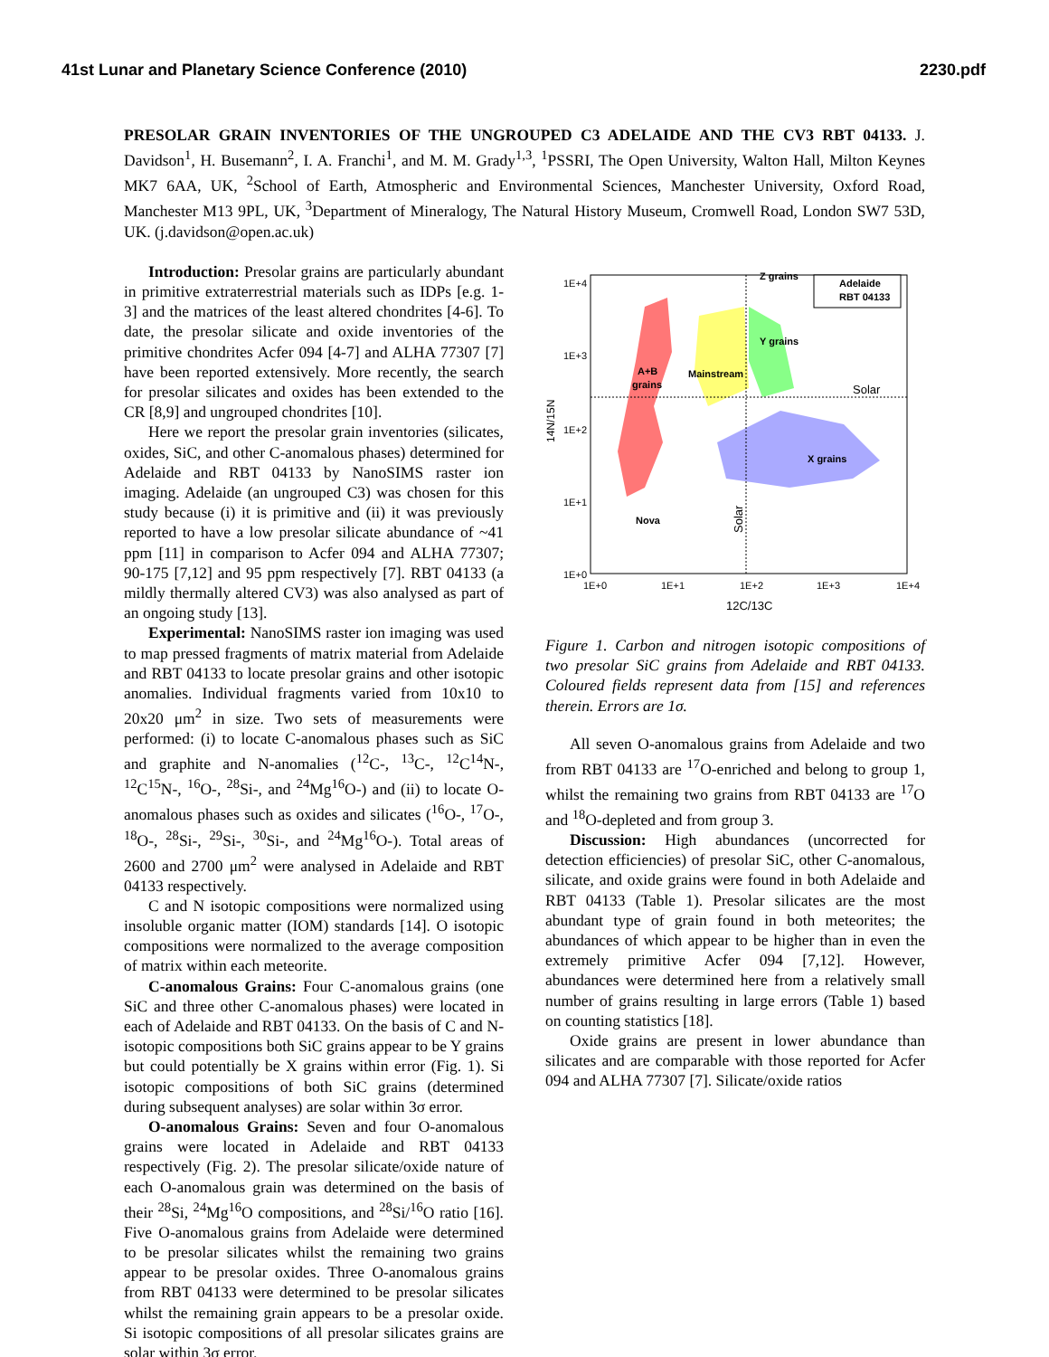41st Lunar and Planetary Science Conference (2010) 2230.pdf
PRESOLAR GRAIN INVENTORIES OF THE UNGROUPED C3 ADELAIDE AND THE CV3 RBT 04133. J. Davidson<sup>1</sup>, H. Busemann<sup>2</sup>, I. A. Franchi<sup>1</sup>, and M. M. Grady<sup>1,3</sup>, <sup>1</sup>PSSRI, The Open University, Walton Hall, Milton Keynes MK7 6AA, UK, <sup>2</sup>School of Earth, Atmospheric and Environmental Sciences, Manchester University, Oxford Road, Manchester M13 9PL, UK, <sup>3</sup>Department of Mineralogy, The Natural History Museum, Cromwell Road, London SW7 53D, UK. (j.davidson@open.ac.uk)
Introduction: Presolar grains are particularly abundant in primitive extraterrestrial materials such as IDPs [e.g. 1-3] and the matrices of the least altered chondrites [4-6]. To date, the presolar silicate and oxide inventories of the primitive chondrites Acfer 094 [4-7] and ALHA 77307 [7] have been reported extensively. More recently, the search for presolar silicates and oxides has been extended to the CR [8,9] and ungrouped chondrites [10].
Here we report the presolar grain inventories (silicates, oxides, SiC, and other C-anomalous phases) determined for Adelaide and RBT 04133 by NanoSIMS raster ion imaging. Adelaide (an ungrouped C3) was chosen for this study because (i) it is primitive and (ii) it was previously reported to have a low presolar silicate abundance of ~41 ppm [11] in comparison to Acfer 094 and ALHA 77307; 90-175 [7,12] and 95 ppm respectively [7]. RBT 04133 (a mildly thermally altered CV3) was also analysed as part of an ongoing study [13].
Experimental: NanoSIMS raster ion imaging was used to map pressed fragments of matrix material from Adelaide and RBT 04133 to locate presolar grains and other isotopic anomalies. Individual fragments varied from 10x10 to 20x20 μm<sup>2</sup> in size. Two sets of measurements were performed: (i) to locate C-anomalous phases such as SiC and graphite and N-anomalies (<sup>12</sup>C-, <sup>13</sup>C-, <sup>12</sup>C<sup>14</sup>N-, <sup>12</sup>C<sup>15</sup>N-, <sup>16</sup>O-, <sup>28</sup>Si-, and <sup>24</sup>Mg<sup>16</sup>O-) and (ii) to locate O-anomalous phases such as oxides and silicates (<sup>16</sup>O-, <sup>17</sup>O-, <sup>18</sup>O-, <sup>28</sup>Si-, <sup>29</sup>Si-, <sup>30</sup>Si-, and <sup>24</sup>Mg<sup>16</sup>O-). Total areas of 2600 and 2700 μm<sup>2</sup> were analysed in Adelaide and RBT 04133 respectively.
C and N isotopic compositions were normalized using insoluble organic matter (IOM) standards [14]. O isotopic compositions were normalized to the average composition of matrix within each meteorite.
C-anomalous Grains: Four C-anomalous grains (one SiC and three other C-anomalous phases) were located in each of Adelaide and RBT 04133. On the basis of C and N-isotopic compositions both SiC grains appear to be Y grains but could potentially be X grains within error (Fig. 1). Si isotopic compositions of both SiC grains (determined during subsequent analyses) are solar within 3σ error.
O-anomalous Grains: Seven and four O-anomalous grains were located in Adelaide and RBT 04133 respectively (Fig. 2). The presolar silicate/oxide nature of each O-anomalous grain was determined on the basis of their <sup>28</sup>Si, <sup>24</sup>Mg<sup>16</sup>O compositions, and <sup>28</sup>Si/<sup>16</sup>O ratio [16]. Five O-anomalous grains from Adelaide were determined to be presolar silicates whilst the remaining two grains appear to be presolar oxides. Three O-anomalous grains from RBT 04133 were determined to be presolar silicates whilst the remaining grain appears to be a presolar oxide. Si isotopic compositions of all presolar silicates grains are solar within 3σ error.
1E+4
1E+3
1E+2
1E+1
1E+0
1E+0
1E+1
1E+2
1E+3
1E+4
12C/13C
14N/15N
Z grains
Y grains
Mainstream
A+B
grains
Solar
X grains
Nova
Solar
Adelaide
RBT 04133
Figure 1. Carbon and nitrogen isotopic compositions of two presolar SiC grains from Adelaide and RBT 04133. Coloured fields represent data from [15] and references therein. Errors are 1σ.
All seven O-anomalous grains from Adelaide and two from RBT 04133 are <sup>17</sup>O-enriched and belong to group 1, whilst the remaining two grains from RBT 04133 are <sup>17</sup>O and <sup>18</sup>O-depleted and from group 3.
Discussion: High abundances (uncorrected for detection efficiencies) of presolar SiC, other C-anomalous, silicate, and oxide grains were found in both Adelaide and RBT 04133 (Table 1). Presolar silicates are the most abundant type of grain found in both meteorites; the abundances of which appear to be higher than in even the extremely primitive Acfer 094 [7,12]. However, abundances were determined here from a relatively small number of grains resulting in large errors (Table 1) based on counting statistics [18].
Oxide grains are present in lower abundance than silicates and are comparable with those reported for Acfer 094 and ALHA 77307 [7]. Silicate/oxide ratios